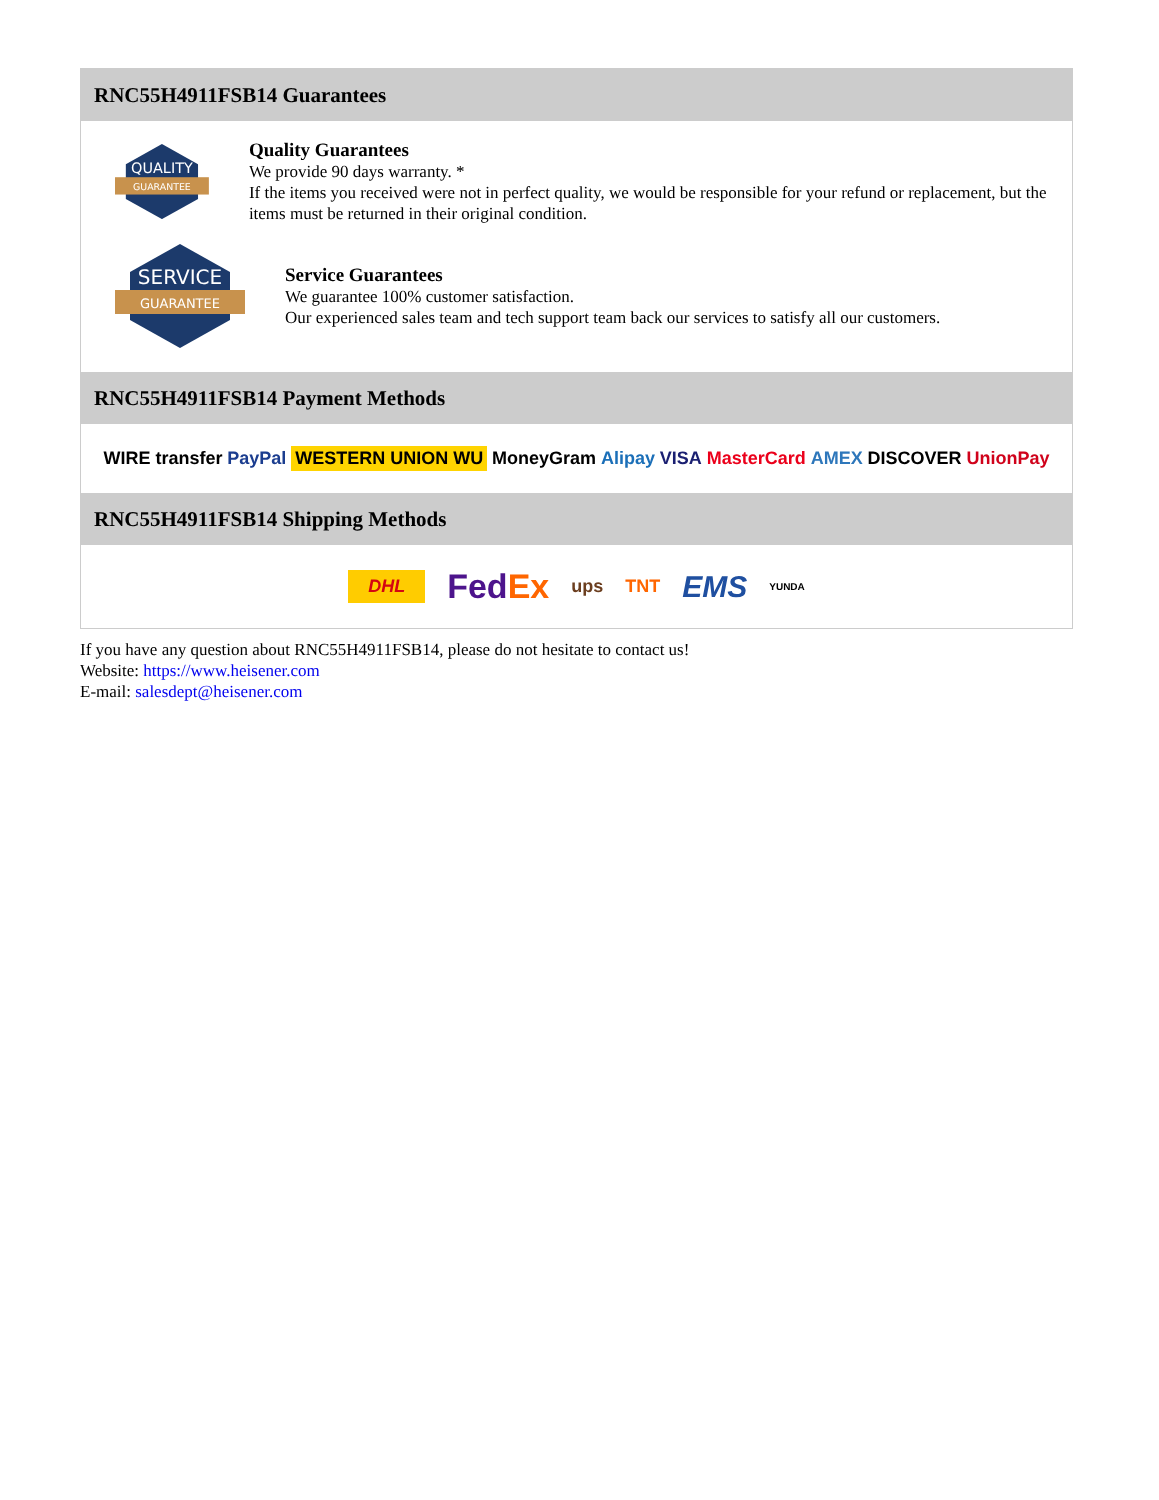RNC55H4911FSB14 Guarantees
QUALITY
GUARANTEE
Quality Guarantees
We provide 90 days warranty. *
If the items you received were not in perfect quality, we would be responsible for your refund or replacement, but the items must be returned in their original condition.
SERVICE
GUARANTEE
Service Guarantees
We guarantee 100% customer satisfaction.
Our experienced sales team and tech support team back our services to satisfy all our customers.
RNC55H4911FSB14 Payment Methods
WIRE transfer PayPal WESTERN UNION WU MoneyGram Alipay VISA MasterCard AMEX DISCOVER UnionPay
RNC55H4911FSB14 Shipping Methods
DHL FedEx ups TNT EMS YUNDA
If you have any question about RNC55H4911FSB14, please do not hesitate to contact us!
Website: https://www.heisener.com
E-mail: salesdept@heisener.com